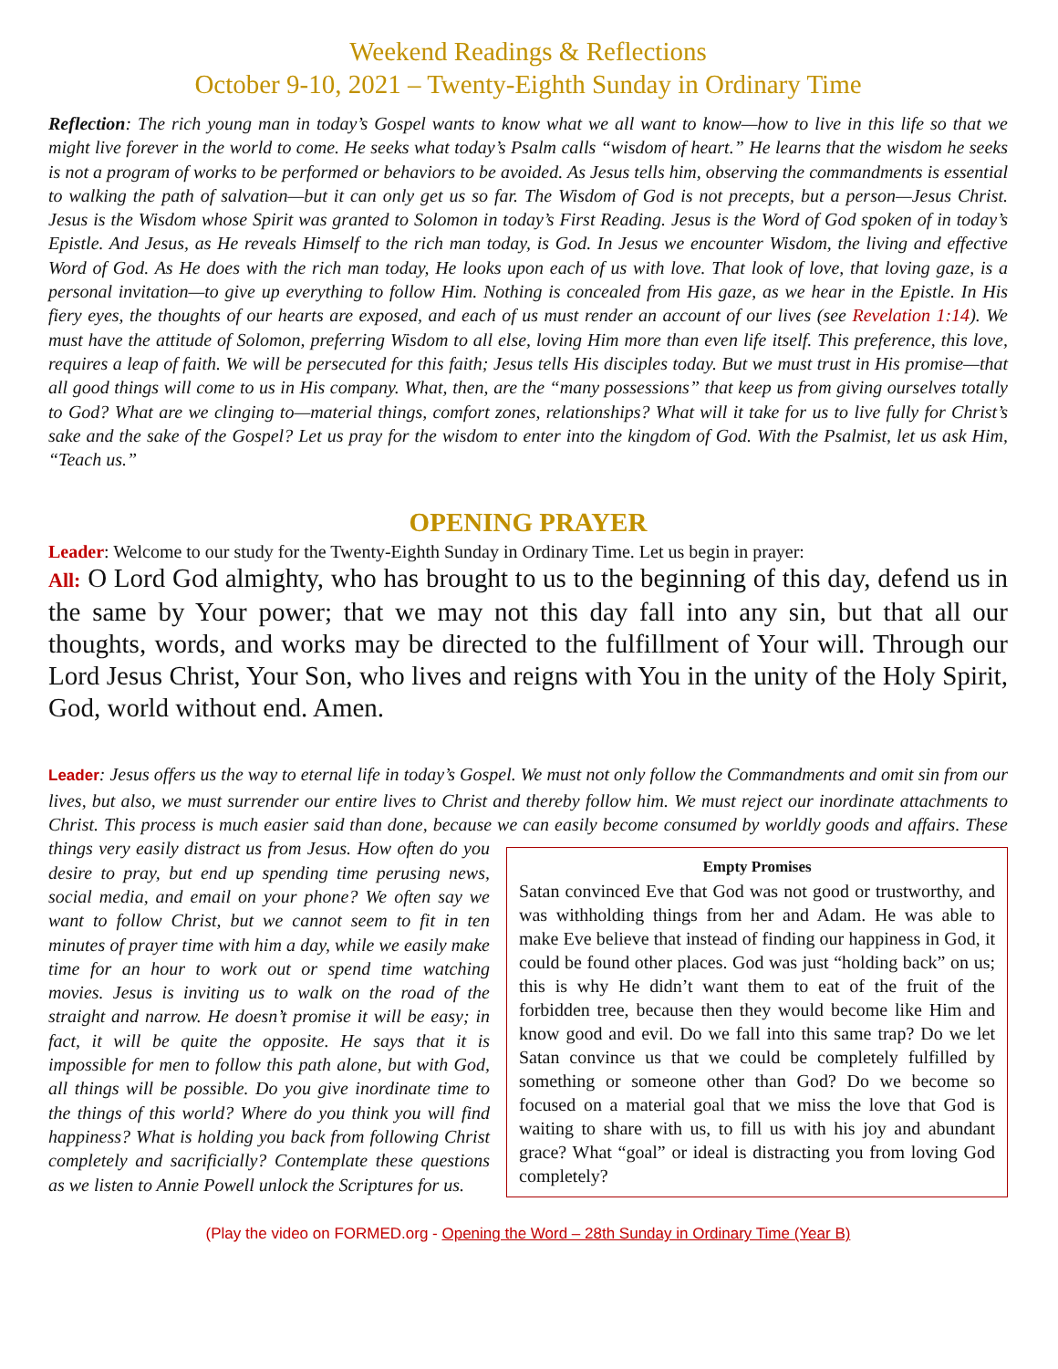Weekend Readings & Reflections
October 9-10, 2021 – Twenty-Eighth Sunday in Ordinary Time
Reflection: The rich young man in today’s Gospel wants to know what we all want to know—how to live in this life so that we might live forever in the world to come. He seeks what today’s Psalm calls “wisdom of heart.” He learns that the wisdom he seeks is not a program of works to be performed or behaviors to be avoided. As Jesus tells him, observing the commandments is essential to walking the path of salvation—but it can only get us so far. The Wisdom of God is not precepts, but a person—Jesus Christ. Jesus is the Wisdom whose Spirit was granted to Solomon in today’s First Reading. Jesus is the Word of God spoken of in today’s Epistle. And Jesus, as He reveals Himself to the rich man today, is God. In Jesus we encounter Wisdom, the living and effective Word of God. As He does with the rich man today, He looks upon each of us with love. That look of love, that loving gaze, is a personal invitation—to give up everything to follow Him. Nothing is concealed from His gaze, as we hear in the Epistle. In His fiery eyes, the thoughts of our hearts are exposed, and each of us must render an account of our lives (see Revelation 1:14). We must have the attitude of Solomon, preferring Wisdom to all else, loving Him more than even life itself. This preference, this love, requires a leap of faith. We will be persecuted for this faith; Jesus tells His disciples today. But we must trust in His promise—that all good things will come to us in His company. What, then, are the “many possessions” that keep us from giving ourselves totally to God? What are we clinging to—material things, comfort zones, relationships? What will it take for us to live fully for Christ’s sake and the sake of the Gospel? Let us pray for the wisdom to enter into the kingdom of God. With the Psalmist, let us ask Him, “Teach us.”
OPENING PRAYER
Leader: Welcome to our study for the Twenty-Eighth Sunday in Ordinary Time. Let us begin in prayer:
All: O Lord God almighty, who has brought to us to the beginning of this day, defend us in the same by Your power; that we may not this day fall into any sin, but that all our thoughts, words, and works may be directed to the fulfillment of Your will. Through our Lord Jesus Christ, Your Son, who lives and reigns with You in the unity of the Holy Spirit, God, world without end. Amen.
Leader: Jesus offers us the way to eternal life in today’s Gospel. We must not only follow the Commandments and omit sin from our lives, but also, we must surrender our entire lives to Christ and thereby follow him. We must reject our inordinate attachments to Christ. This process is much easier said than done, because we can easily become
Empty Promises
Satan convinced Eve that God was not good or trustworthy, and was withholding things from her and Adam. He was able to make Eve believe that instead of finding our happiness in God, it could be found other places. God was just “holding back” on us; this is why He didn’t want them to eat of the fruit of the forbidden tree, because then they would become like Him and know good and evil. Do we fall into this same trap? Do we let Satan convince us that we could be completely fulfilled by something or someone other than God? Do we become so focused on a material goal that we miss the love that God is waiting to share with us, to fill us with his joy and abundant grace? What “goal” or ideal is distracting you from loving God completely?
consumed by worldly goods and affairs. These things very easily distract us from Jesus. How often do you desire to pray, but end up spending time perusing news, social media, and email on your phone? We often say we want to follow Christ, but we cannot seem to fit in ten minutes of prayer time with him a day, while we easily make time for an hour to work out or spend time watching movies. Jesus is inviting us to walk on the road of the straight and narrow. He doesn’t promise it will be easy; in fact, it will be quite the opposite. He says that it is impossible for men to follow this path alone, but with God, all things will be possible. Do you give inordinate time to the things of this world? Where do you think you will find happiness? What is holding you back from following Christ completely and sacrificially? Contemplate these questions as we listen to Annie Powell unlock the Scriptures for us.
(Play the video on FORMED.org - Opening the Word – 28th Sunday in Ordinary Time (Year B)